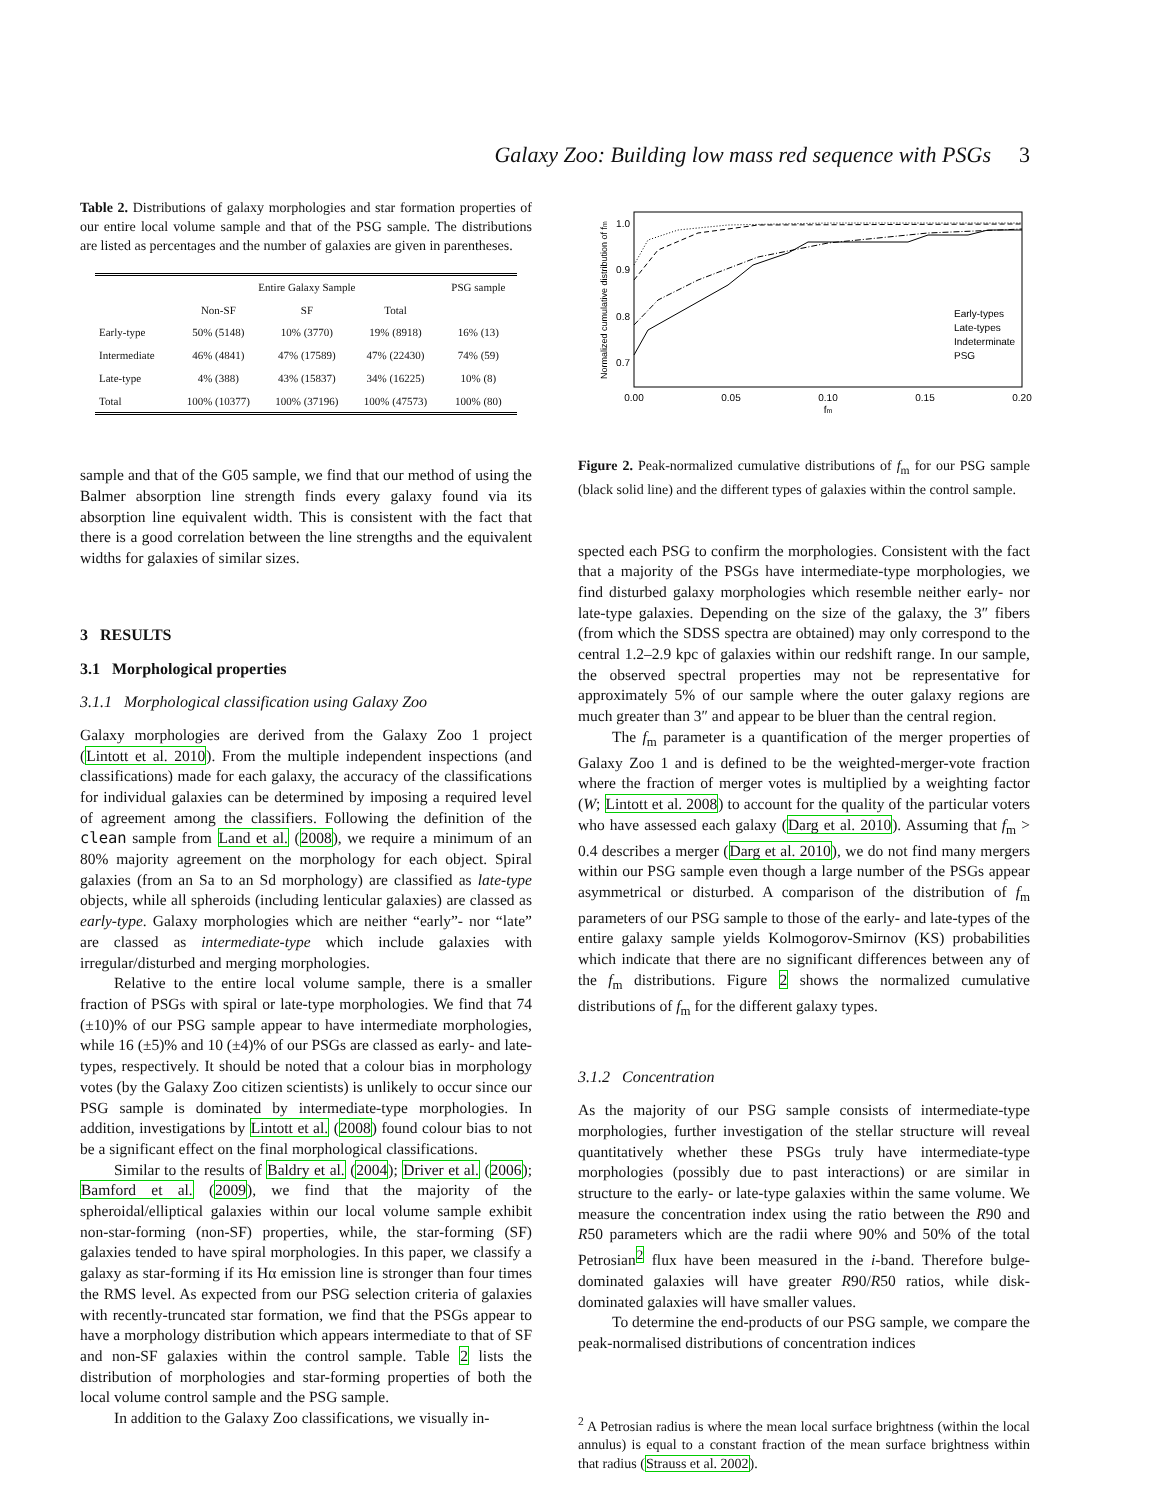Galaxy Zoo: Building low mass red sequence with PSGs 3
Table 2. Distributions of galaxy morphologies and star formation properties of our entire local volume sample and that of the PSG sample. The distributions are listed as percentages and the number of galaxies are given in parentheses.
| | Entire Galaxy Sample | | | PSG sample |
| --- | --- | --- | --- | --- |
| | Non-SF | SF | Total | |
| Early-type | 50% (5148) | 10% (3770) | 19% (8918) | 16% (13) |
| Intermediate | 46% (4841) | 47% (17589) | 47% (22430) | 74% (59) |
| Late-type | 4% (388) | 43% (15837) | 34% (16225) | 10% (8) |
| Total | 100% (10377) | 100% (37196) | 100% (47573) | 100% (80) |
sample and that of the G05 sample, we find that our method of using the Balmer absorption line strength finds every galaxy found via its absorption line equivalent width. This is consistent with the fact that there is a good correlation between the line strengths and the equivalent widths for galaxies of similar sizes.
3 RESULTS
3.1 Morphological properties
3.1.1 Morphological classification using Galaxy Zoo
Galaxy morphologies are derived from the Galaxy Zoo 1 project (Lintott et al. 2010). From the multiple independent inspections (and classifications) made for each galaxy, the accuracy of the classifications for individual galaxies can be determined by imposing a required level of agreement among the classifiers. Following the definition of the clean sample from Land et al. (2008), we require a minimum of an 80% majority agreement on the morphology for each object. Spiral galaxies (from an Sa to an Sd morphology) are classified as late-type objects, while all spheroids (including lenticular galaxies) are classed as early-type. Galaxy morphologies which are neither “early”- nor “late” are classed as intermediate-type which include galaxies with irregular/disturbed and merging morphologies.
Relative to the entire local volume sample, there is a smaller fraction of PSGs with spiral or late-type morphologies. We find that 74 (±10)% of our PSG sample appear to have intermediate morphologies, while 16 (±5)% and 10 (±4)% of our PSGs are classed as early- and late-types, respectively. It should be noted that a colour bias in morphology votes (by the Galaxy Zoo citizen scientists) is unlikely to occur since our PSG sample is dominated by intermediate-type morphologies. In addition, investigations by Lintott et al. (2008) found colour bias to not be a significant effect on the final morphological classifications.
Similar to the results of Baldry et al. (2004); Driver et al. (2006); Bamford et al. (2009), we find that the majority of the spheroidal/elliptical galaxies within our local volume sample exhibit non-star-forming (non-SF) properties, while, the star-forming (SF) galaxies tended to have spiral morphologies. In this paper, we classify a galaxy as star-forming if its Hα emission line is stronger than four times the RMS level. As expected from our PSG selection criteria of galaxies with recently-truncated star formation, we find that the PSGs appear to have a morphology distribution which appears intermediate to that of SF and non-SF galaxies within the control sample. Table 2 lists the distribution of morphologies and star-forming properties of both the local volume control sample and the PSG sample.
In addition to the Galaxy Zoo classifications, we visually in-
1.0
0.9
0.8
0.7
0.00
0.05
0.10
0.15
0.20
fm
Normalized cumulative distribution of fm
Early-types
Late-types
Indeterminate
PSG
Figure 2. Peak-normalized cumulative distributions of f<sub>m</sub> for our PSG sample (black solid line) and the different types of galaxies within the control sample.
spected each PSG to confirm the morphologies. Consistent with the fact that a majority of the PSGs have intermediate-type morphologies, we find disturbed galaxy morphologies which resemble neither early- nor late-type galaxies. Depending on the size of the galaxy, the 3″ fibers (from which the SDSS spectra are obtained) may only correspond to the central 1.2–2.9 kpc of galaxies within our redshift range. In our sample, the observed spectral properties may not be representative for approximately 5% of our sample where the outer galaxy regions are much greater than 3″ and appear to be bluer than the central region.
The f<sub>m</sub> parameter is a quantification of the merger properties of Galaxy Zoo 1 and is defined to be the weighted-merger-vote fraction where the fraction of merger votes is multiplied by a weighting factor (W; Lintott et al. 2008) to account for the quality of the particular voters who have assessed each galaxy (Darg et al. 2010). Assuming that f<sub>m</sub> > 0.4 describes a merger (Darg et al. 2010), we do not find many mergers within our PSG sample even though a large number of the PSGs appear asymmetrical or disturbed. A comparison of the distribution of f<sub>m</sub> parameters of our PSG sample to those of the early- and late-types of the entire galaxy sample yields Kolmogorov-Smirnov (KS) probabilities which indicate that there are no significant differences between any of the f<sub>m</sub> distributions. Figure 2 shows the normalized cumulative distributions of f<sub>m</sub> for the different galaxy types.
3.1.2 Concentration
As the majority of our PSG sample consists of intermediate-type morphologies, further investigation of the stellar structure will reveal quantitatively whether these PSGs truly have intermediate-type morphologies (possibly due to past interactions) or are similar in structure to the early- or late-type galaxies within the same volume. We measure the concentration index using the ratio between the R90 and R50 parameters which are the radii where 90% and 50% of the total Petrosian<sup>2</sup> flux have been measured in the i-band. Therefore bulge-dominated galaxies will have greater R90/R50 ratios, while disk-dominated galaxies will have smaller values.
To determine the end-products of our PSG sample, we compare the peak-normalised distributions of concentration indices
<sup>2</sup> A Petrosian radius is where the mean local surface brightness (within the local annulus) is equal to a constant fraction of the mean surface brightness within that radius (Strauss et al. 2002).